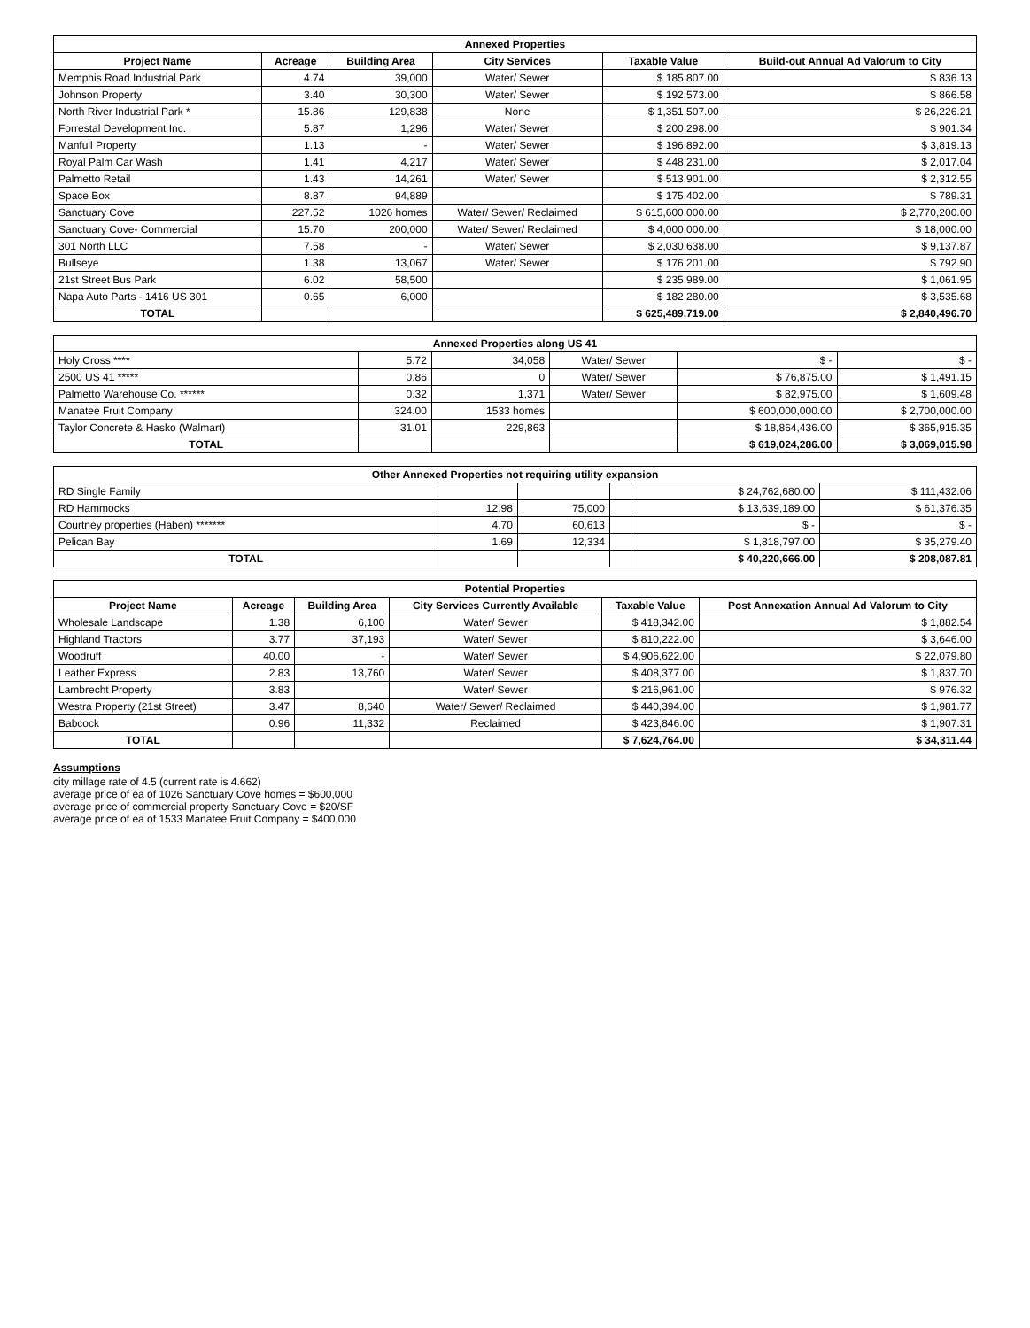| Annexed Properties | | | | | |
| --- | --- | --- | --- | --- | --- |
| Project Name | Acreage | Building Area | City Services | Taxable Value | Build-out Annual Ad Valorum to City |
| Memphis Road Industrial Park | 4.74 | 39,000 | Water/ Sewer | $ 185,807.00 | $ 836.13 |
| Johnson Property | 3.40 | 30,300 | Water/ Sewer | $ 192,573.00 | $ 866.58 |
| North River Industrial Park * | 15.86 | 129,838 | None | $ 1,351,507.00 | $ 26,226.21 |
| Forrestal Development Inc. | 5.87 | 1,296 | Water/ Sewer | $ 200,298.00 | $ 901.34 |
| Manfull Property | 1.13 | - | Water/ Sewer | $ 196,892.00 | $ 3,819.13 |
| Royal Palm Car Wash | 1.41 | 4,217 | Water/ Sewer | $ 448,231.00 | $ 2,017.04 |
| Palmetto Retail | 1.43 | 14,261 | Water/ Sewer | $ 513,901.00 | $ 2,312.55 |
| Space Box | 8.87 | 94,889 | | $ 175,402.00 | $ 789.31 |
| Sanctuary Cove | 227.52 | 1026 homes | Water/ Sewer/ Reclaimed | $ 615,600,000.00 | $ 2,770,200.00 |
| Sanctuary Cove- Commercial | 15.70 | 200,000 | Water/ Sewer/ Reclaimed | $ 4,000,000.00 | $ 18,000.00 |
| 301 North LLC | 7.58 | - | Water/ Sewer | $ 2,030,638.00 | $ 9,137.87 |
| Bullseye | 1.38 | 13,067 | Water/ Sewer | $ 176,201.00 | $ 792.90 |
| 21st Street Bus Park | 6.02 | 58,500 | | $ 235,989.00 | $ 1,061.95 |
| Napa Auto Parts - 1416 US 301 | 0.65 | 6,000 | | $ 182,280.00 | $ 3,535.68 |
| TOTAL | | | | $ 625,489,719.00 | $ 2,840,496.70 |
| Annexed Properties along US 41 | | | | | |
| --- | --- | --- | --- | --- | --- |
| Holy Cross **** | 5.72 | 34,058 | Water/ Sewer | $ - | $ - |
| 2500 US 41 ***** | 0.86 | 0 | Water/ Sewer | $ 76,875.00 | $ 1,491.15 |
| Palmetto Warehouse Co. ****** | 0.32 | 1,371 | Water/ Sewer | $ 82,975.00 | $ 1,609.48 |
| Manatee Fruit Company | 324.00 | 1533 homes | | $ 600,000,000.00 | $ 2,700,000.00 |
| Taylor Concrete & Hasko (Walmart) | 31.01 | 229,863 | | $ 18,864,436.00 | $ 365,915.35 |
| TOTAL | | | | $ 619,024,286.00 | $ 3,069,015.98 |
| Other Annexed Properties not requiring utility expansion | | | | | |
| --- | --- | --- | --- | --- | --- |
| RD Single Family | | | | $ 24,762,680.00 | $ 111,432.06 |
| RD Hammocks | 12.98 | 75,000 | | $ 13,639,189.00 | $ 61,376.35 |
| Courtney properties (Haben) ******* | 4.70 | 60,613 | | $ - | $ - |
| Pelican Bay | 1.69 | 12,334 | | $ 1,818,797.00 | $ 35,279.40 |
| TOTAL | | | | $ 40,220,666.00 | $ 208,087.81 |
| Potential Properties | | | | | |
| --- | --- | --- | --- | --- | --- |
| Project Name | Acreage | Building Area | City Services Currently Available | Taxable Value | Post Annexation Annual Ad Valorum to City |
| Wholesale Landscape | 1.38 | 6,100 | Water/ Sewer | $ 418,342.00 | $ 1,882.54 |
| Highland Tractors | 3.77 | 37,193 | Water/ Sewer | $ 810,222.00 | $ 3,646.00 |
| Woodruff | 40.00 | - | Water/ Sewer | $ 4,906,622.00 | $ 22,079.80 |
| Leather Express | 2.83 | 13,760 | Water/ Sewer | $ 408,377.00 | $ 1,837.70 |
| Lambrecht Property | 3.83 | | Water/ Sewer | $ 216,961.00 | $ 976.32 |
| Westra Property (21st Street) | 3.47 | 8,640 | Water/ Sewer/ Reclaimed | $ 440,394.00 | $ 1,981.77 |
| Babcock | 0.96 | 11,332 | Reclaimed | $ 423,846.00 | $ 1,907.31 |
| TOTAL | | | | $ 7,624,764.00 | $ 34,311.44 |
Assumptions
city millage rate of 4.5 (current rate is 4.662)
average price of ea of 1026 Sanctuary Cove homes = $600,000
average price of commercial property Sanctuary Cove = $20/SF
average price of ea of 1533 Manatee Fruit Company = $400,000